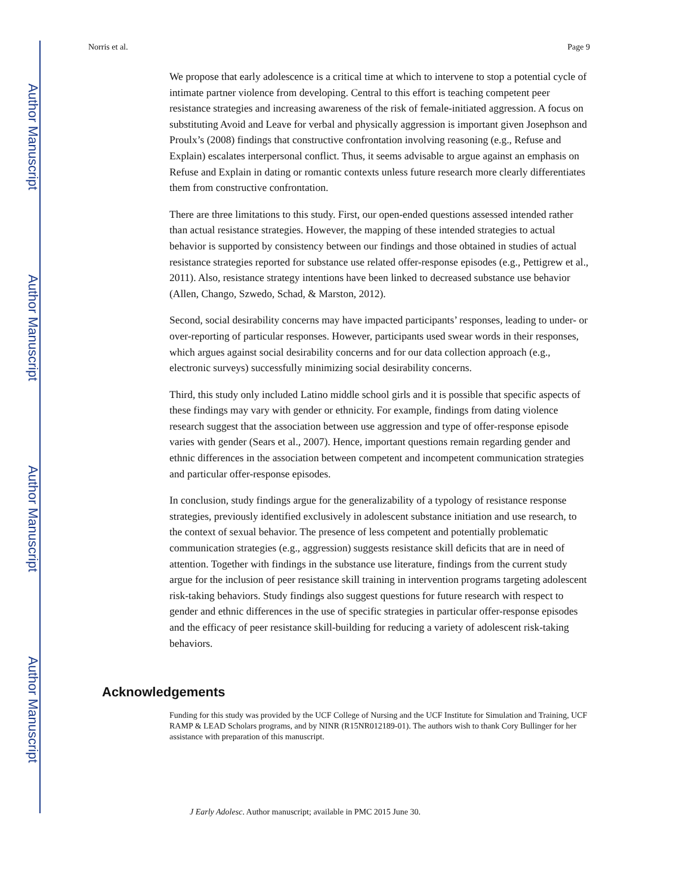Author Manuscript
Author Manuscript
Author Manuscript
Author Manuscript
Norris et al. Page 9
We propose that early adolescence is a critical time at which to intervene to stop a potential cycle of intimate partner violence from developing. Central to this effort is teaching competent peer resistance strategies and increasing awareness of the risk of female-initiated aggression. A focus on substituting Avoid and Leave for verbal and physically aggression is important given Josephson and Proulx’s (2008) findings that constructive confrontation involving reasoning (e.g., Refuse and Explain) escalates interpersonal conflict. Thus, it seems advisable to argue against an emphasis on Refuse and Explain in dating or romantic contexts unless future research more clearly differentiates them from constructive confrontation.
There are three limitations to this study. First, our open-ended questions assessed intended rather than actual resistance strategies. However, the mapping of these intended strategies to actual behavior is supported by consistency between our findings and those obtained in studies of actual resistance strategies reported for substance use related offer-response episodes (e.g., Pettigrew et al., 2011). Also, resistance strategy intentions have been linked to decreased substance use behavior (Allen, Chango, Szwedo, Schad, & Marston, 2012).
Second, social desirability concerns may have impacted participants’ responses, leading to under- or over-reporting of particular responses. However, participants used swear words in their responses, which argues against social desirability concerns and for our data collection approach (e.g., electronic surveys) successfully minimizing social desirability concerns.
Third, this study only included Latino middle school girls and it is possible that specific aspects of these findings may vary with gender or ethnicity. For example, findings from dating violence research suggest that the association between use aggression and type of offer-response episode varies with gender (Sears et al., 2007). Hence, important questions remain regarding gender and ethnic differences in the association between competent and incompetent communication strategies and particular offer-response episodes.
In conclusion, study findings argue for the generalizability of a typology of resistance response strategies, previously identified exclusively in adolescent substance initiation and use research, to the context of sexual behavior. The presence of less competent and potentially problematic communication strategies (e.g., aggression) suggests resistance skill deficits that are in need of attention. Together with findings in the substance use literature, findings from the current study argue for the inclusion of peer resistance skill training in intervention programs targeting adolescent risk-taking behaviors. Study findings also suggest questions for future research with respect to gender and ethnic differences in the use of specific strategies in particular offer-response episodes and the efficacy of peer resistance skill-building for reducing a variety of adolescent risk-taking behaviors.
Acknowledgements
Funding for this study was provided by the UCF College of Nursing and the UCF Institute for Simulation and Training, UCF RAMP & LEAD Scholars programs, and by NINR (R15NR012189-01). The authors wish to thank Cory Bullinger for her assistance with preparation of this manuscript.
J Early Adolesc. Author manuscript; available in PMC 2015 June 30.